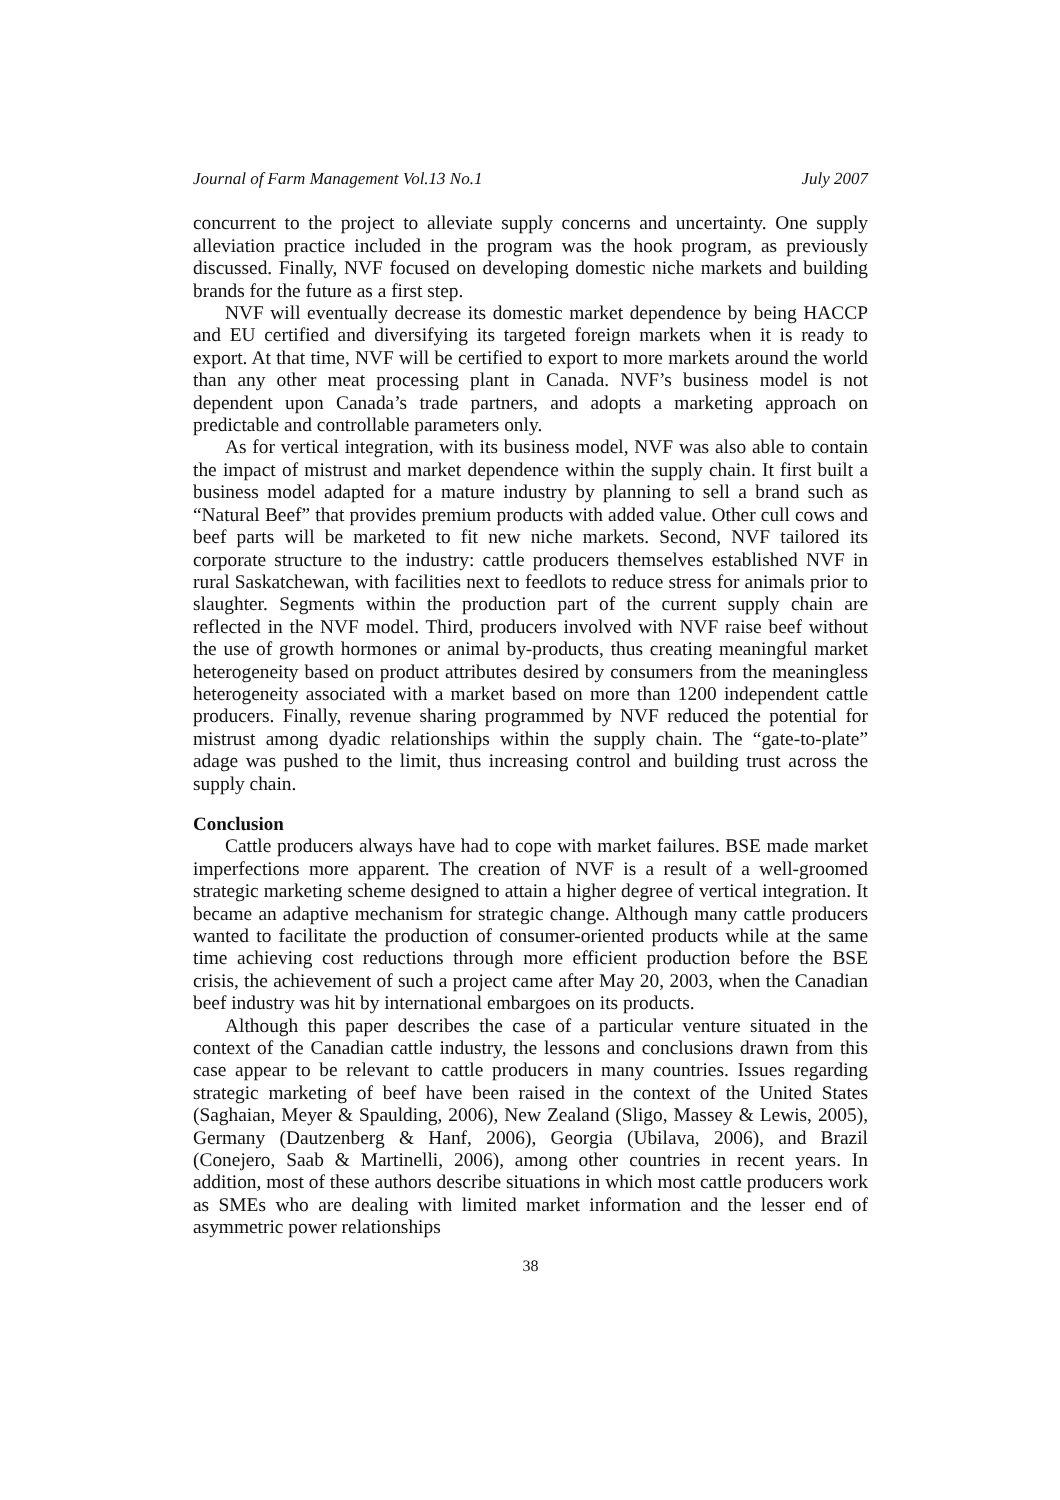Journal of Farm Management Vol.13 No.1 July 2007
concurrent to the project to alleviate supply concerns and uncertainty. One supply alleviation practice included in the program was the hook program, as previously discussed. Finally, NVF focused on developing domestic niche markets and building brands for the future as a first step.
NVF will eventually decrease its domestic market dependence by being HACCP and EU certified and diversifying its targeted foreign markets when it is ready to export. At that time, NVF will be certified to export to more markets around the world than any other meat processing plant in Canada. NVF’s business model is not dependent upon Canada’s trade partners, and adopts a marketing approach on predictable and controllable parameters only.
As for vertical integration, with its business model, NVF was also able to contain the impact of mistrust and market dependence within the supply chain. It first built a business model adapted for a mature industry by planning to sell a brand such as “Natural Beef” that provides premium products with added value. Other cull cows and beef parts will be marketed to fit new niche markets. Second, NVF tailored its corporate structure to the industry: cattle producers themselves established NVF in rural Saskatchewan, with facilities next to feedlots to reduce stress for animals prior to slaughter. Segments within the production part of the current supply chain are reflected in the NVF model. Third, producers involved with NVF raise beef without the use of growth hormones or animal by-products, thus creating meaningful market heterogeneity based on product attributes desired by consumers from the meaningless heterogeneity associated with a market based on more than 1200 independent cattle producers. Finally, revenue sharing programmed by NVF reduced the potential for mistrust among dyadic relationships within the supply chain. The “gate-to-plate” adage was pushed to the limit, thus increasing control and building trust across the supply chain.
Conclusion
Cattle producers always have had to cope with market failures. BSE made market imperfections more apparent. The creation of NVF is a result of a well-groomed strategic marketing scheme designed to attain a higher degree of vertical integration. It became an adaptive mechanism for strategic change. Although many cattle producers wanted to facilitate the production of consumer-oriented products while at the same time achieving cost reductions through more efficient production before the BSE crisis, the achievement of such a project came after May 20, 2003, when the Canadian beef industry was hit by international embargoes on its products.
Although this paper describes the case of a particular venture situated in the context of the Canadian cattle industry, the lessons and conclusions drawn from this case appear to be relevant to cattle producers in many countries. Issues regarding strategic marketing of beef have been raised in the context of the United States (Saghaian, Meyer & Spaulding, 2006), New Zealand (Sligo, Massey & Lewis, 2005), Germany (Dautzenberg & Hanf, 2006), Georgia (Ubilava, 2006), and Brazil (Conejero, Saab & Martinelli, 2006), among other countries in recent years. In addition, most of these authors describe situations in which most cattle producers work as SMEs who are dealing with limited market information and the lesser end of asymmetric power relationships
38